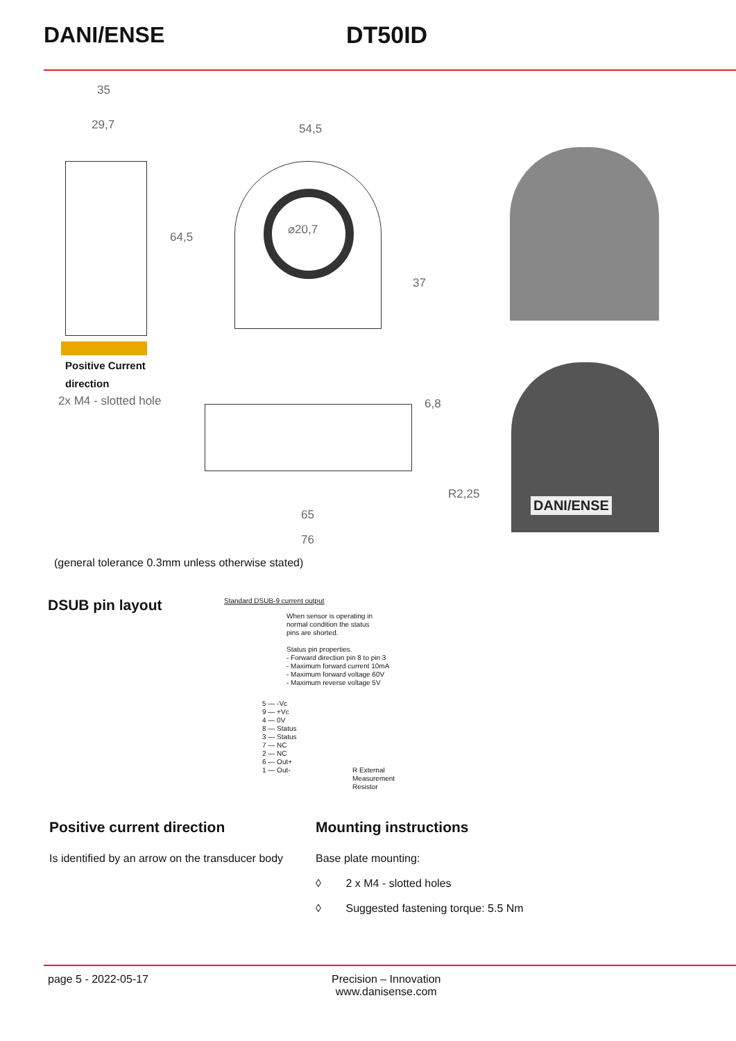DANI/ENSE DT50ID
35
29,7 54,5
64,5
⌀20,7
37
Positive Current
direction
2x M4 - slotted hole 6,8
R2,25
65
76
DANI/ENSE
(general tolerance 0.3mm unless otherwise stated)
DSUB pin layout
Standard DSUB-9 current output
When sensor is operating in
normal condition the status
pins are shorted.
Status pin properties.
- Forward direction pin 8 to pin 3
- Maximum forward current 10mA
- Maximum forward voltage 60V
- Maximum reverse voltage 5V
5 — -Vc
9 — +Vc
4 — 0V
8 — Status
3 — Status
7 — NC
2 — NC
6 — Out+
1 — Out-
R External
Measurement
Resistor
Positive current direction
Is identified by an arrow on the transducer body
Mounting instructions
Base plate mounting:
◊ 2 x M4 - slotted holes
◊ Suggested fastening torque: 5.5 Nm
page 5 - 2022-05-17 Precision – Innovation
www.danisense.com